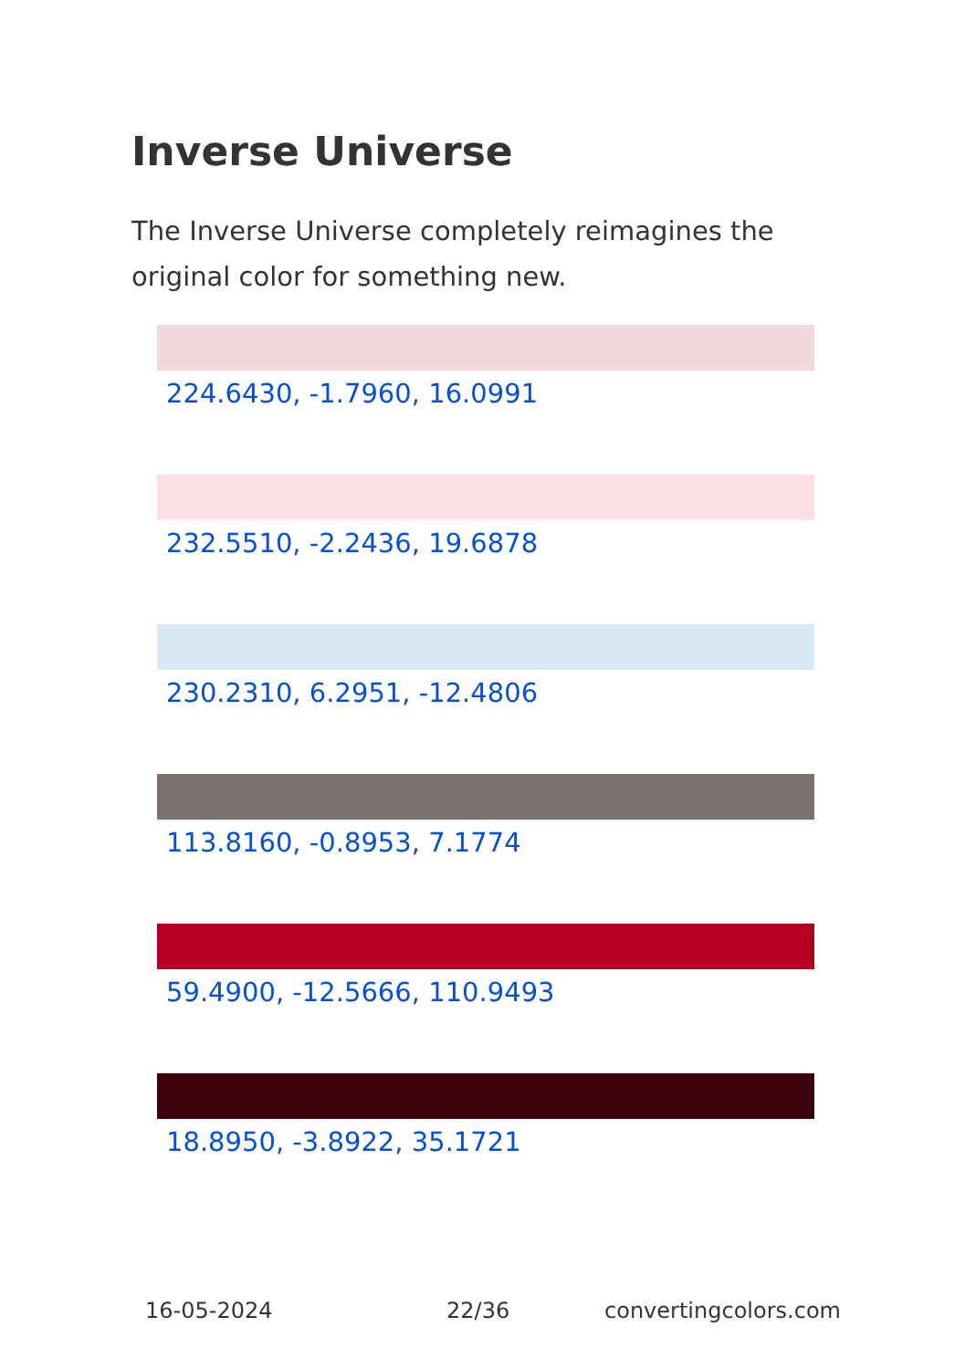Inverse Universe
The Inverse Universe completely reimagines the original color for something new.
224.6430, -1.7960, 16.0991
232.5510, -2.2436, 19.6878
230.2310, 6.2951, -12.4806
113.8160, -0.8953, 7.1774
59.4900, -12.5666, 110.9493
18.8950, -3.8922, 35.1721
16-05-2024 22/36 convertingcolors.com